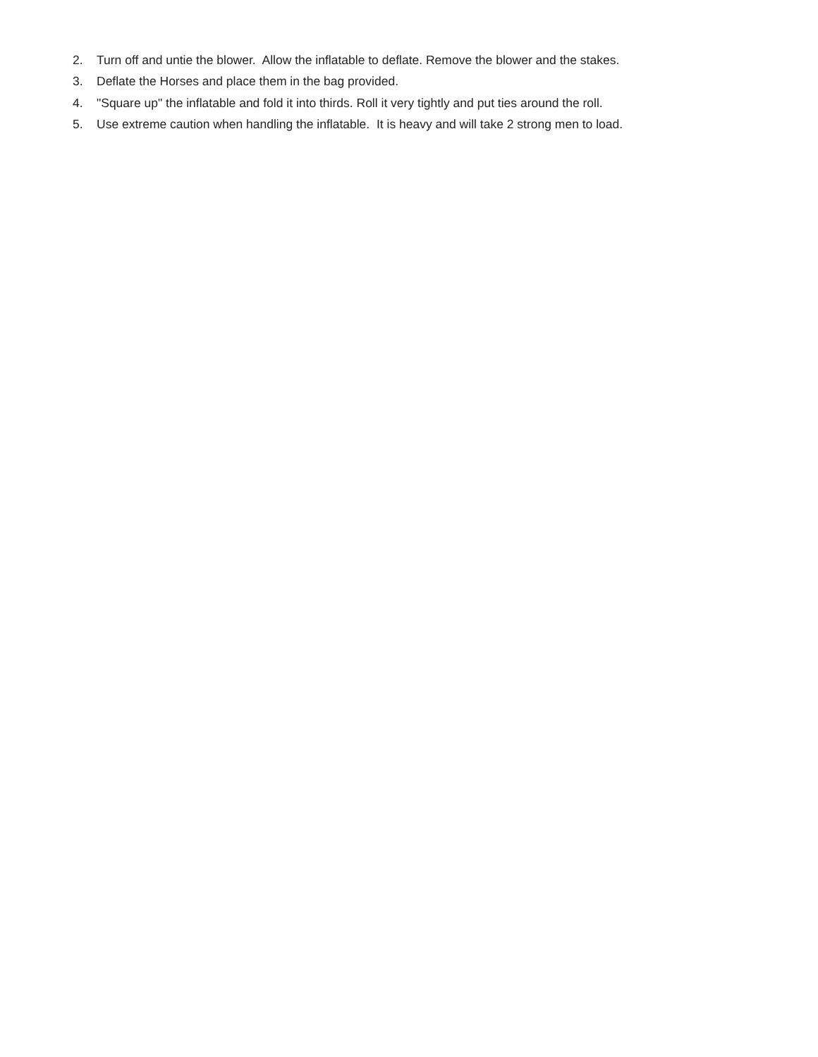2. Turn off and untie the blower. Allow the inflatable to deflate. Remove the blower and the stakes.
3. Deflate the Horses and place them in the bag provided.
4. "Square up" the inflatable and fold it into thirds. Roll it very tightly and put ties around the roll.
5. Use extreme caution when handling the inflatable. It is heavy and will take 2 strong men to load.